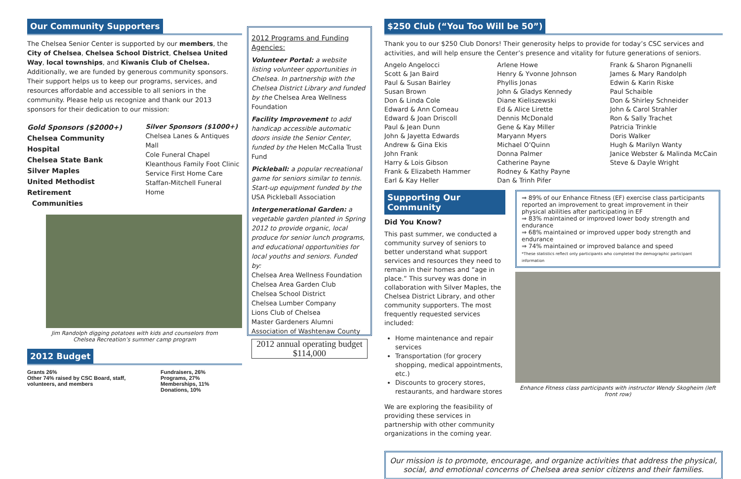Our Community Supporters
The Chelsea Senior Center is supported by our members, the City of Chelsea, Chelsea School District, Chelsea United Way, local townships, and Kiwanis Club of Chelsea. Additionally, we are funded by generous community sponsors. Their support helps us to keep our programs, services, and resources affordable and accessible to all seniors in the community. Please help us recognize and thank our 2013 sponsors for their dedication to our mission:
Gold Sponsors ($2000+)
Chelsea Community Hospital
Chelsea State Bank
Silver Maples
United Methodist Retirement
Communities
Silver Sponsors ($1000+)
Chelsea Lanes & Antiques Mall
Cole Funeral Chapel
Kleanthous Family Foot Clinic
Service First Home Care
Staffan-Mitchell Funeral Home
Jim Randolph digging potatoes with kids and counselors from
Chelsea Recreation’s summer camp program
2012 Budget
Grants 26%
Other 74% raised by CSC Board, staff, volunteers, and members
Fundraisers, 26%
Programs, 27%
Memberships, 11%
Donations, 10%
2012 Programs and Funding Agencies:
Volunteer Portal: a website listing volunteer opportunities in Chelsea. In partnership with the Chelsea District Library and funded by the Chelsea Area Wellness Foundation
Facility Improvement to add handicap accessible automatic doors inside the Senior Center, funded by the Helen McCalla Trust Fund
Pickleball: a popular recreational game for seniors similar to tennis. Start-up equipment funded by the USA Pickleball Association
Intergenerational Garden: a vegetable garden planted in Spring 2012 to provide organic, local produce for senior lunch programs, and educational opportunities for local youths and seniors. Funded by:
Chelsea Area Wellness Foundation
Chelsea Area Garden Club
Chelsea School District
Chelsea Lumber Company
Lions Club of Chelsea
Master Gardeners Alumni Association of Washtenaw County
2012 annual operating budget $114,000
$250 Club (“You Too Will be 50”)
Thank you to our $250 Club Donors! Their generosity helps to provide for today’s CSC services and activities, and will help ensure the Center’s presence and vitality for future generations of seniors.
Angelo Angelocci
Scott & Jan Baird
Paul & Susan Bairley
Susan Brown
Don & Linda Cole
Edward & Ann Comeau
Edward & Joan Driscoll
Paul & Jean Dunn
John & Jayetta Edwards
Andrew & Gina Ekis
John Frank
Harry & Lois Gibson
Frank & Elizabeth Hammer
Earl & Kay Heller
Arlene Howe
Henry & Yvonne Johnson
Phyllis Jonas
John & Gladys Kennedy
Diane Kieliszewski
Ed & Alice Lirette
Dennis McDonald
Gene & Kay Miller
Maryann Myers
Michael O’Quinn
Donna Palmer
Catherine Payne
Rodney & Kathy Payne
Dan & Trinh Pifer
Frank & Sharon Pignanelli
James & Mary Randolph
Edwin & Karin Riske
Paul Schaible
Don & Shirley Schneider
John & Carol Strahler
Ron & Sally Trachet
Patricia Trinkle
Doris Walker
Hugh & Marilyn Wanty
Janice Webster & Malinda McCain
Steve & Dayle Wright
Supporting Our Community
Did You Know?
This past summer, we conducted a community survey of seniors to better understand what support services and resources they need to remain in their homes and “age in place.” This survey was done in collaboration with Silver Maples, the Chelsea District Library, and other community supporters. The most frequently requested services included:
Home maintenance and repair services
Transportation (for grocery shopping, medical appointments, etc.)
Discounts to grocery stores, restaurants, and hardware stores
We are exploring the feasibility of providing these services in partnership with other community organizations in the coming year.
⇒ 89% of our Enhance Fitness (EF) exercise class participants reported an improvement to great improvement in their physical abilities after participating in EF
⇒ 83% maintained or improved lower body strength and endurance
⇒ 68% maintained or improved upper body strength and endurance
⇒ 74% maintained or improved balance and speed
*These statistics reflect only participants who completed the demographic participant information
Enhance Fitness class participants with instructor Wendy Skogheim (left front row)
Our mission is to promote, encourage, and organize activities that address the physical, social, and emotional concerns of Chelsea area senior citizens and their families.